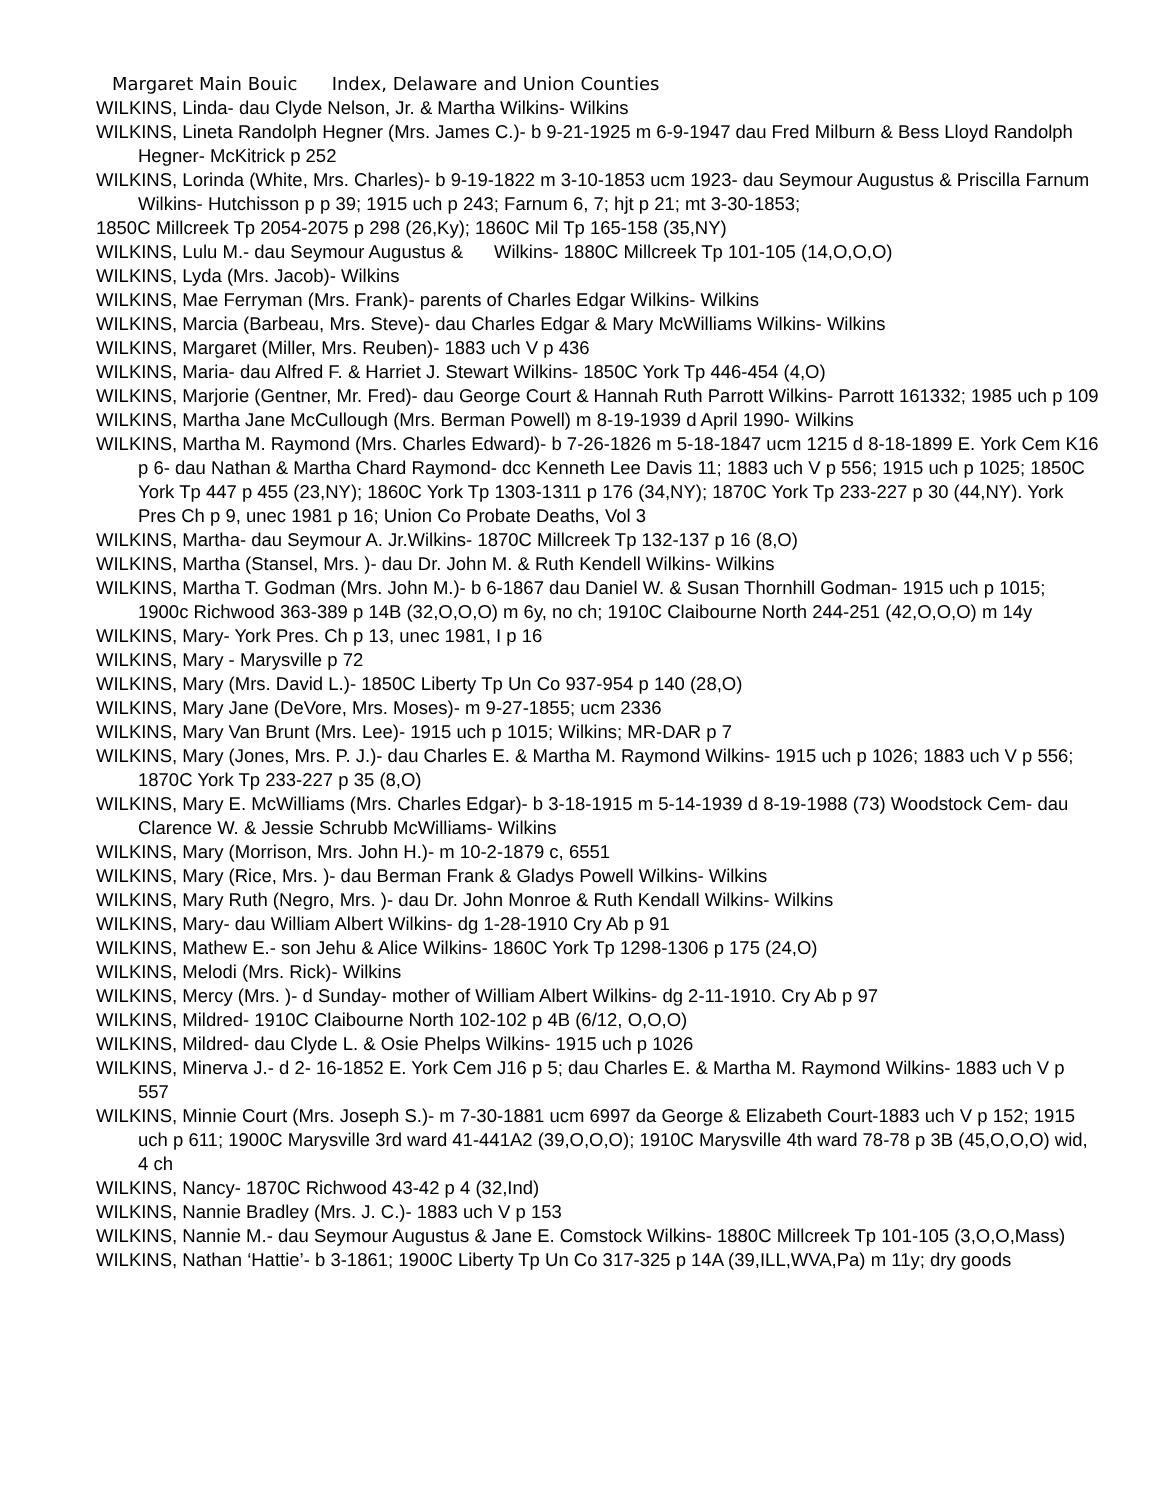Margaret Main Bouic Index, Delaware and Union Counties
WILKINS, Linda- dau Clyde Nelson, Jr. & Martha Wilkins- Wilkins
WILKINS, Lineta Randolph Hegner (Mrs. James C.)- b 9-21-1925 m 6-9-1947 dau Fred Milburn & Bess Lloyd Randolph Hegner- McKitrick p 252
WILKINS, Lorinda (White, Mrs. Charles)- b 9-19-1822 m 3-10-1853 ucm 1923- dau Seymour Augustus & Priscilla Farnum Wilkins- Hutchisson p p 39; 1915 uch p 243; Farnum 6, 7; hjt p 21; mt 3-30-1853;
1850C Millcreek Tp 2054-2075 p 298 (26,Ky); 1860C Mil Tp 165-158 (35,NY)
WILKINS, Lulu M.- dau Seymour Augustus & Wilkins- 1880C Millcreek Tp 101-105 (14,O,O,O)
WILKINS, Lyda (Mrs. Jacob)- Wilkins
WILKINS, Mae Ferryman (Mrs. Frank)- parents of Charles Edgar Wilkins- Wilkins
WILKINS, Marcia (Barbeau, Mrs. Steve)- dau Charles Edgar & Mary McWilliams Wilkins- Wilkins
WILKINS, Margaret (Miller, Mrs. Reuben)- 1883 uch V p 436
WILKINS, Maria- dau Alfred F. & Harriet J. Stewart Wilkins- 1850C York Tp 446-454 (4,O)
WILKINS, Marjorie (Gentner, Mr. Fred)- dau George Court & Hannah Ruth Parrott Wilkins- Parrott 161332; 1985 uch p 109
WILKINS, Martha Jane McCullough (Mrs. Berman Powell) m 8-19-1939 d April 1990- Wilkins
WILKINS, Martha M. Raymond (Mrs. Charles Edward)- b 7-26-1826 m 5-18-1847 ucm 1215 d 8-18-1899 E. York Cem K16 p 6- dau Nathan & Martha Chard Raymond- dcc Kenneth Lee Davis 11; 1883 uch V p 556; 1915 uch p 1025; 1850C York Tp 447 p 455 (23,NY); 1860C York Tp 1303-1311 p 176 (34,NY); 1870C York Tp 233-227 p 30 (44,NY). York Pres Ch p 9, unec 1981 p 16; Union Co Probate Deaths, Vol 3
WILKINS, Martha- dau Seymour A. Jr.Wilkins- 1870C Millcreek Tp 132-137 p 16 (8,O)
WILKINS, Martha (Stansel, Mrs. )- dau Dr. John M. & Ruth Kendell Wilkins- Wilkins
WILKINS, Martha T. Godman (Mrs. John M.)- b 6-1867 dau Daniel W. & Susan Thornhill Godman- 1915 uch p 1015; 1900c Richwood 363-389 p 14B (32,O,O,O) m 6y, no ch; 1910C Claibourne North 244-251 (42,O,O,O) m 14y
WILKINS, Mary- York Pres. Ch p 13, unec 1981, I p 16
WILKINS, Mary - Marysville p 72
WILKINS, Mary (Mrs. David L.)- 1850C Liberty Tp Un Co 937-954 p 140 (28,O)
WILKINS, Mary Jane (DeVore, Mrs. Moses)- m 9-27-1855; ucm 2336
WILKINS, Mary Van Brunt (Mrs. Lee)- 1915 uch p 1015; Wilkins; MR-DAR p 7
WILKINS, Mary (Jones, Mrs. P. J.)- dau Charles E. & Martha M. Raymond Wilkins- 1915 uch p 1026; 1883 uch V p 556; 1870C York Tp 233-227 p 35 (8,O)
WILKINS, Mary E. McWilliams (Mrs. Charles Edgar)- b 3-18-1915 m 5-14-1939 d 8-19-1988 (73) Woodstock Cem- dau Clarence W. & Jessie Schrubb McWilliams- Wilkins
WILKINS, Mary (Morrison, Mrs. John H.)- m 10-2-1879 c, 6551
WILKINS, Mary (Rice, Mrs. )- dau Berman Frank & Gladys Powell Wilkins- Wilkins
WILKINS, Mary Ruth (Negro, Mrs. )- dau Dr. John Monroe & Ruth Kendall Wilkins- Wilkins
WILKINS, Mary- dau William Albert Wilkins- dg 1-28-1910 Cry Ab p 91
WILKINS, Mathew E.- son Jehu & Alice Wilkins- 1860C York Tp 1298-1306 p 175 (24,O)
WILKINS, Melodi (Mrs. Rick)- Wilkins
WILKINS, Mercy (Mrs. )- d Sunday- mother of William Albert Wilkins- dg 2-11-1910. Cry Ab p 97
WILKINS, Mildred- 1910C Claibourne North 102-102 p 4B (6/12, O,O,O)
WILKINS, Mildred- dau Clyde L. & Osie Phelps Wilkins- 1915 uch p 1026
WILKINS, Minerva J.- d 2- 16-1852 E. York Cem J16 p 5; dau Charles E. & Martha M. Raymond Wilkins- 1883 uch V p 557
WILKINS, Minnie Court (Mrs. Joseph S.)- m 7-30-1881 ucm 6997 da George & Elizabeth Court-1883 uch V p 152; 1915 uch p 611; 1900C Marysville 3rd ward 41-441A2 (39,O,O,O); 1910C Marysville 4th ward 78-78 p 3B (45,O,O,O) wid, 4 ch
WILKINS, Nancy- 1870C Richwood 43-42 p 4 (32,Ind)
WILKINS, Nannie Bradley (Mrs. J. C.)- 1883 uch V p 153
WILKINS, Nannie M.- dau Seymour Augustus & Jane E. Comstock Wilkins- 1880C Millcreek Tp 101-105 (3,O,O,Mass)
WILKINS, Nathan ‘Hattie’- b 3-1861; 1900C Liberty Tp Un Co 317-325 p 14A (39,ILL,WVA,Pa) m 11y; dry goods